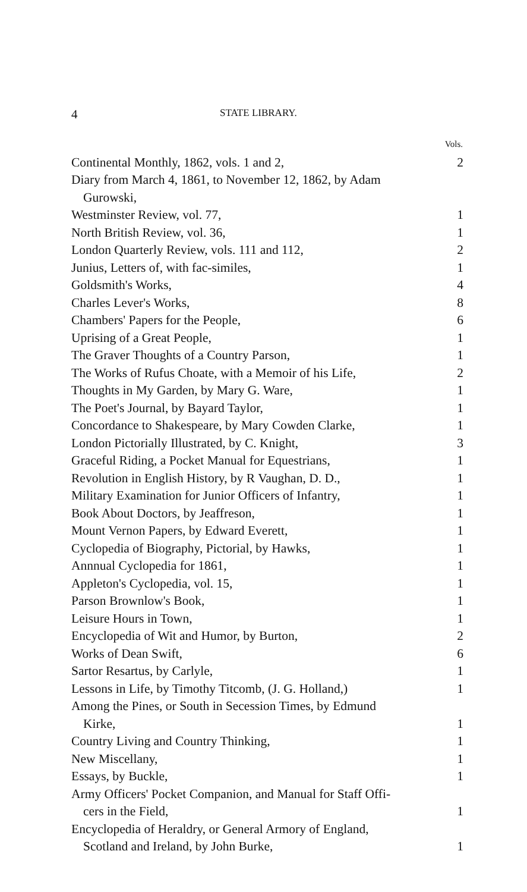4 STATE LIBRARY.
| | Vols. |
| --- | --- |
| Continental Monthly, 1862, vols. 1 and 2, | 2 |
| Diary from March 4, 1861, to November 12, 1862, by Adam Gurowski, | |
| Westminster Review, vol. 77, | 1 |
| North British Review, vol. 36, | 1 |
| London Quarterly Review, vols. 111 and 112, | 2 |
| Junius, Letters of, with fac-similes, | 1 |
| Goldsmith's Works, | 4 |
| Charles Lever's Works, | 8 |
| Chambers' Papers for the People, | 6 |
| Uprising of a Great People, | 1 |
| The Graver Thoughts of a Country Parson, | 1 |
| The Works of Rufus Choate, with a Memoir of his Life, | 2 |
| Thoughts in My Garden, by Mary G. Ware, | 1 |
| The Poet's Journal, by Bayard Taylor, | 1 |
| Concordance to Shakespeare, by Mary Cowden Clarke, | 1 |
| London Pictorially Illustrated, by C. Knight, | 3 |
| Graceful Riding, a Pocket Manual for Equestrians, | 1 |
| Revolution in English History, by R Vaughan, D. D., | 1 |
| Military Examination for Junior Officers of Infantry, | 1 |
| Book About Doctors, by Jeaffreson, | 1 |
| Mount Vernon Papers, by Edward Everett, | 1 |
| Cyclopedia of Biography, Pictorial, by Hawks, | 1 |
| Annnual Cyclopedia for 1861, | 1 |
| Appleton's Cyclopedia, vol. 15, | 1 |
| Parson Brownlow's Book, | 1 |
| Leisure Hours in Town, | 1 |
| Encyclopedia of Wit and Humor, by Burton, | 2 |
| Works of Dean Swift, | 6 |
| Sartor Resartus, by Carlyle, | 1 |
| Lessons in Life, by Timothy Titcomb, (J. G. Holland,) | 1 |
| Among the Pines, or South in Secession Times, by Edmund Kirke, | 1 |
| Country Living and Country Thinking, | 1 |
| New Miscellany, | 1 |
| Essays, by Buckle, | 1 |
| Army Officers' Pocket Companion, and Manual for Staff Offi- cers in the Field, | 1 |
| Encyclopedia of Heraldry, or General Armory of England, Scotland and Ireland, by John Burke, | 1 |